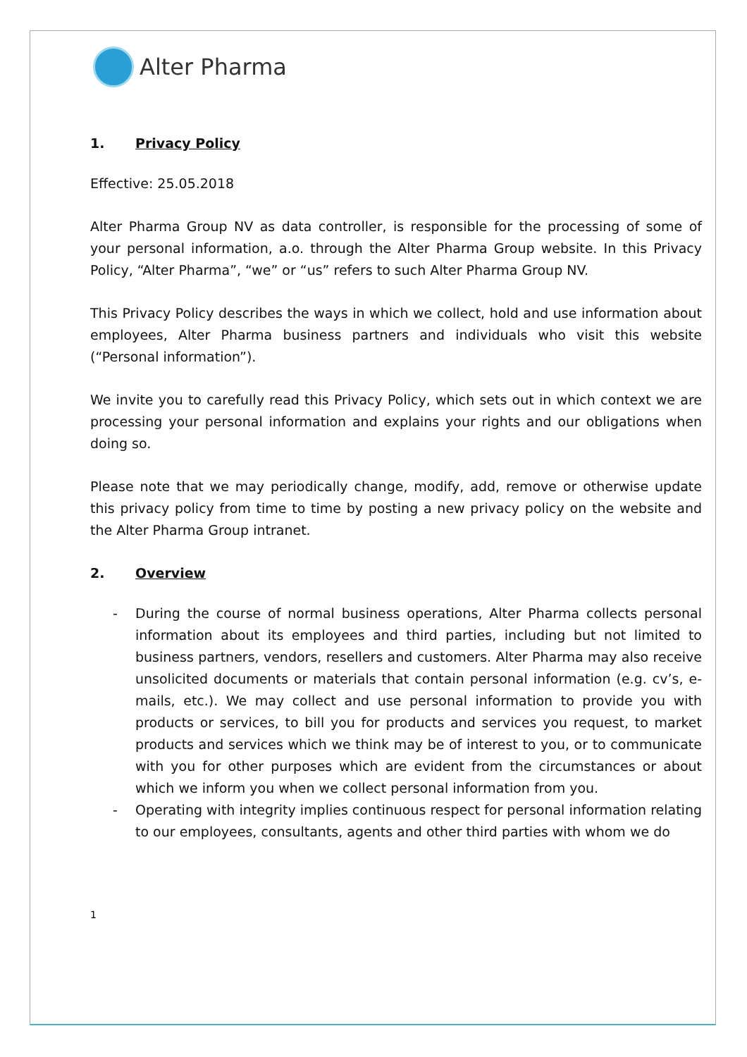Alter Pharma
1. Privacy Policy
Effective: 25.05.2018
Alter Pharma Group NV as data controller, is responsible for the processing of some of your personal information, a.o. through the Alter Pharma Group website. In this Privacy Policy, “Alter Pharma”, “we” or “us” refers to such Alter Pharma Group NV.
This Privacy Policy describes the ways in which we collect, hold and use information about employees, Alter Pharma business partners and individuals who visit this website (“Personal information”).
We invite you to carefully read this Privacy Policy, which sets out in which context we are processing your personal information and explains your rights and our obligations when doing so.
Please note that we may periodically change, modify, add, remove or otherwise update this privacy policy from time to time by posting a new privacy policy on the website and the Alter Pharma Group intranet.
2. Overview
- During the course of normal business operations, Alter Pharma collects personal information about its employees and third parties, including but not limited to business partners, vendors, resellers and customers. Alter Pharma may also receive unsolicited documents or materials that contain personal information (e.g. cv’s, e-mails, etc.). We may collect and use personal information to provide you with products or services, to bill you for products and services you request, to market products and services which we think may be of interest to you, or to communicate with you for other purposes which are evident from the circumstances or about which we inform you when we collect personal information from you.
- Operating with integrity implies continuous respect for personal information relating to our employees, consultants, agents and other third parties with whom we do
1